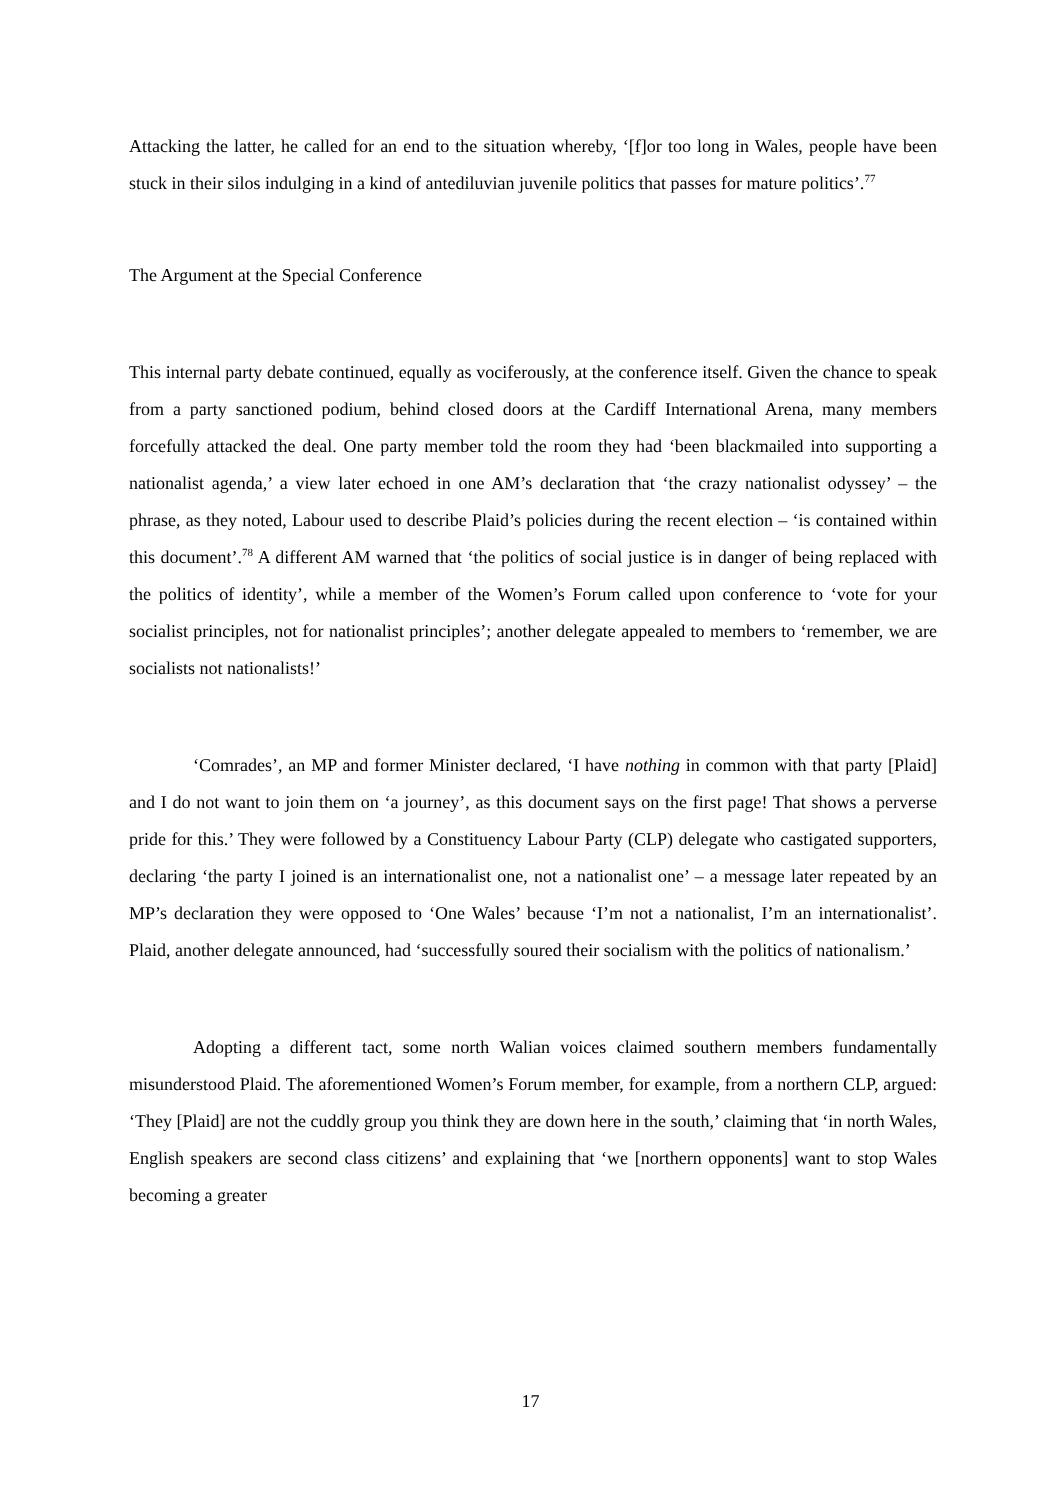Attacking the latter, he called for an end to the situation whereby, ‘[f]or too long in Wales, people have been stuck in their silos indulging in a kind of antediluvian juvenile politics that passes for mature politics’.<sup>77</sup>
The Argument at the Special Conference
This internal party debate continued, equally as vociferously, at the conference itself. Given the chance to speak from a party sanctioned podium, behind closed doors at the Cardiff International Arena, many members forcefully attacked the deal. One party member told the room they had ‘been blackmailed into supporting a nationalist agenda,’ a view later echoed in one AM’s declaration that ‘the crazy nationalist odyssey’ – the phrase, as they noted, Labour used to describe Plaid’s policies during the recent election – ‘is contained within this document’.<sup>78</sup> A different AM warned that ‘the politics of social justice is in danger of being replaced with the politics of identity’, while a member of the Women’s Forum called upon conference to ‘vote for your socialist principles, not for nationalist principles’; another delegate appealed to members to ‘remember, we are socialists not nationalists!’
‘Comrades’, an MP and former Minister declared, ‘I have nothing in common with that party [Plaid] and I do not want to join them on ‘a journey’, as this document says on the first page! That shows a perverse pride for this.’ They were followed by a Constituency Labour Party (CLP) delegate who castigated supporters, declaring ‘the party I joined is an internationalist one, not a nationalist one’ – a message later repeated by an MP’s declaration they were opposed to ‘One Wales’ because ‘I’m not a nationalist, I’m an internationalist’. Plaid, another delegate announced, had ‘successfully soured their socialism with the politics of nationalism.’
Adopting a different tact, some north Walian voices claimed southern members fundamentally misunderstood Plaid. The aforementioned Women’s Forum member, for example, from a northern CLP, argued: ‘They [Plaid] are not the cuddly group you think they are down here in the south,’ claiming that ‘in north Wales, English speakers are second class citizens’ and explaining that ‘we [northern opponents] want to stop Wales becoming a greater
17